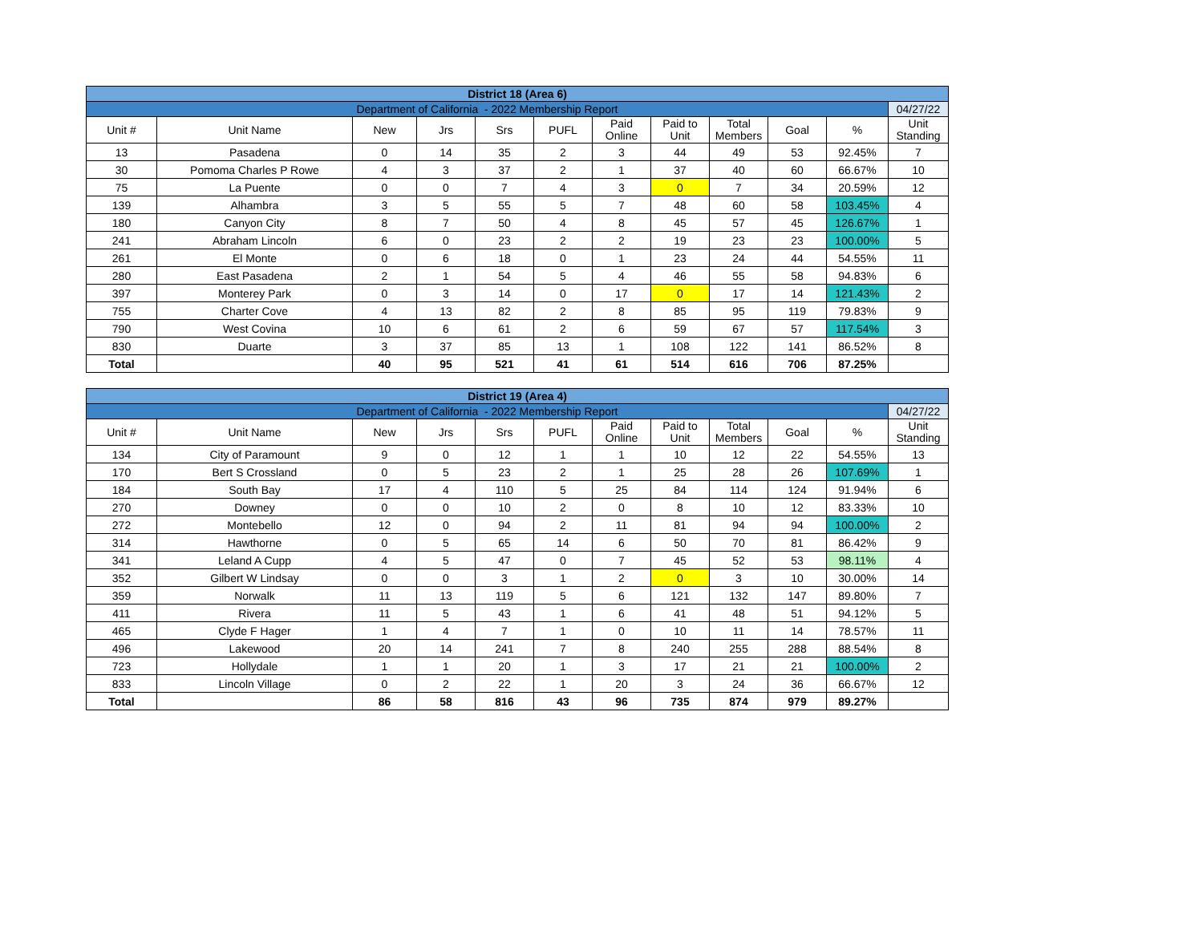| District 18 (Area 6) | | | | | | | | | | | |
| Department of California - 2022 Membership Report | | | | | | | | | | | 04/27/22 |
| Unit # | Unit Name | New | Jrs | Srs | PUFL | Paid Online | Paid to Unit | Total Members | Goal | % | Unit Standing |
| 13 | Pasadena | 0 | 14 | 35 | 2 | 3 | 44 | 49 | 53 | 92.45% | 7 |
| 30 | Pomoma Charles P Rowe | 4 | 3 | 37 | 2 | 1 | 37 | 40 | 60 | 66.67% | 10 |
| 75 | La Puente | 0 | 0 | 7 | 4 | 3 | 0 | 7 | 34 | 20.59% | 12 |
| 139 | Alhambra | 3 | 5 | 55 | 5 | 7 | 48 | 60 | 58 | 103.45% | 4 |
| 180 | Canyon City | 8 | 7 | 50 | 4 | 8 | 45 | 57 | 45 | 126.67% | 1 |
| 241 | Abraham Lincoln | 6 | 0 | 23 | 2 | 2 | 19 | 23 | 23 | 100.00% | 5 |
| 261 | El Monte | 0 | 6 | 18 | 0 | 1 | 23 | 24 | 44 | 54.55% | 11 |
| 280 | East Pasadena | 2 | 1 | 54 | 5 | 4 | 46 | 55 | 58 | 94.83% | 6 |
| 397 | Monterey Park | 0 | 3 | 14 | 0 | 17 | 0 | 17 | 14 | 121.43% | 2 |
| 755 | Charter Cove | 4 | 13 | 82 | 2 | 8 | 85 | 95 | 119 | 79.83% | 9 |
| 790 | West Covina | 10 | 6 | 61 | 2 | 6 | 59 | 67 | 57 | 117.54% | 3 |
| 830 | Duarte | 3 | 37 | 85 | 13 | 1 | 108 | 122 | 141 | 86.52% | 8 |
| Total | | 40 | 95 | 521 | 41 | 61 | 514 | 616 | 706 | 87.25% | |
| District 19 (Area 4) | | | | | | | | | | | |
| Department of California - 2022 Membership Report | | | | | | | | | | | 04/27/22 |
| Unit # | Unit Name | New | Jrs | Srs | PUFL | Paid Online | Paid to Unit | Total Members | Goal | % | Unit Standing |
| 134 | City of Paramount | 9 | 0 | 12 | 1 | 1 | 10 | 12 | 22 | 54.55% | 13 |
| 170 | Bert S Crossland | 0 | 5 | 23 | 2 | 1 | 25 | 28 | 26 | 107.69% | 1 |
| 184 | South Bay | 17 | 4 | 110 | 5 | 25 | 84 | 114 | 124 | 91.94% | 6 |
| 270 | Downey | 0 | 0 | 10 | 2 | 0 | 8 | 10 | 12 | 83.33% | 10 |
| 272 | Montebello | 12 | 0 | 94 | 2 | 11 | 81 | 94 | 94 | 100.00% | 2 |
| 314 | Hawthorne | 0 | 5 | 65 | 14 | 6 | 50 | 70 | 81 | 86.42% | 9 |
| 341 | Leland A Cupp | 4 | 5 | 47 | 0 | 7 | 45 | 52 | 53 | 98.11% | 4 |
| 352 | Gilbert W Lindsay | 0 | 0 | 3 | 1 | 2 | 0 | 3 | 10 | 30.00% | 14 |
| 359 | Norwalk | 11 | 13 | 119 | 5 | 6 | 121 | 132 | 147 | 89.80% | 7 |
| 411 | Rivera | 11 | 5 | 43 | 1 | 6 | 41 | 48 | 51 | 94.12% | 5 |
| 465 | Clyde F Hager | 1 | 4 | 7 | 1 | 0 | 10 | 11 | 14 | 78.57% | 11 |
| 496 | Lakewood | 20 | 14 | 241 | 7 | 8 | 240 | 255 | 288 | 88.54% | 8 |
| 723 | Hollydale | 1 | 1 | 20 | 1 | 3 | 17 | 21 | 21 | 100.00% | 2 |
| 833 | Lincoln Village | 0 | 2 | 22 | 1 | 20 | 3 | 24 | 36 | 66.67% | 12 |
| Total | | 86 | 58 | 816 | 43 | 96 | 735 | 874 | 979 | 89.27% | |